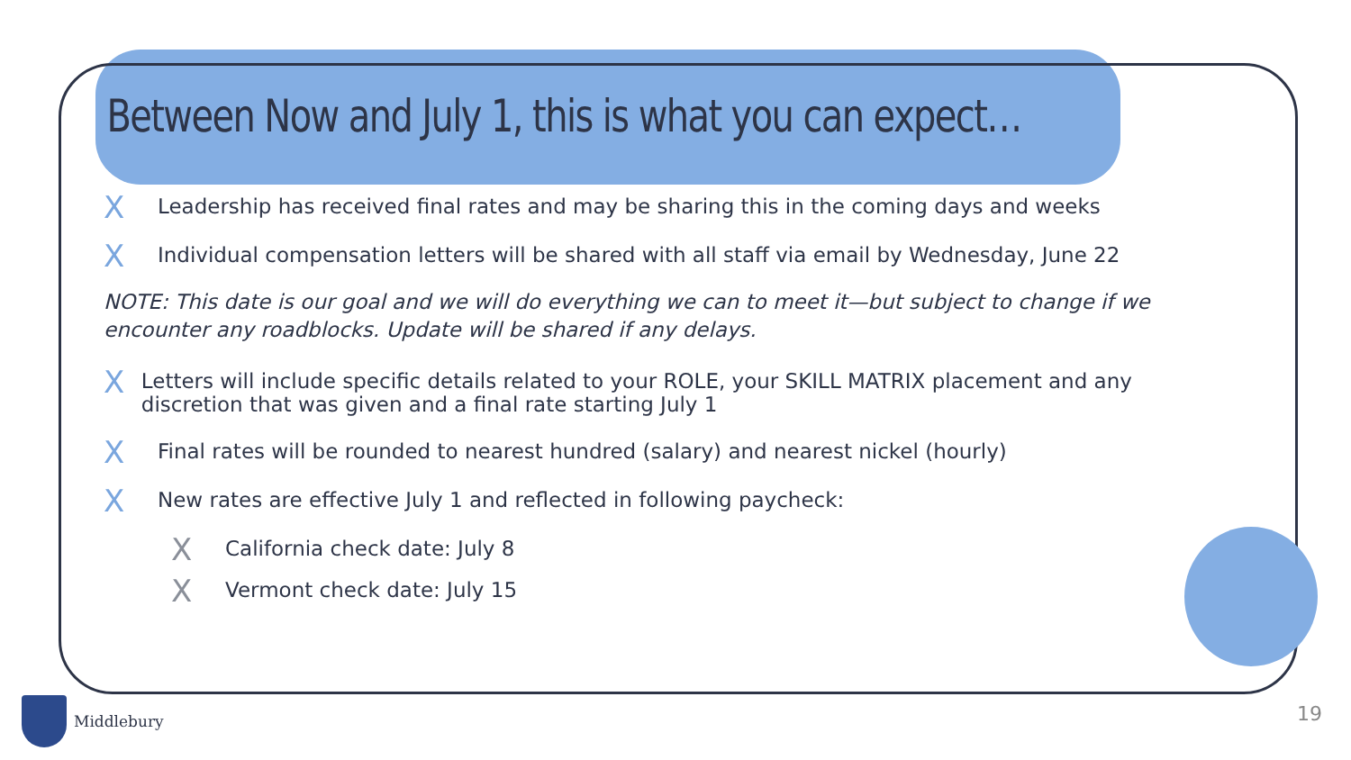Between Now and July 1, this is what you can expect…
X Leadership has received final rates and may be sharing this in the coming days and weeks
X Individual compensation letters will be shared with all staff via email by Wednesday, June 22
NOTE: This date is our goal and we will do everything we can to meet it—but subject to change if we encounter any roadblocks. Update will be shared if any delays.
X Letters will include specific details related to your ROLE, your SKILL MATRIX placement and any discretion that was given and a final rate starting July 1
X Final rates will be rounded to nearest hundred (salary) and nearest nickel (hourly)
X New rates are effective July 1 and reflected in following paycheck:
X California check date: July 8
X Vermont check date: July 15
Middlebury 19